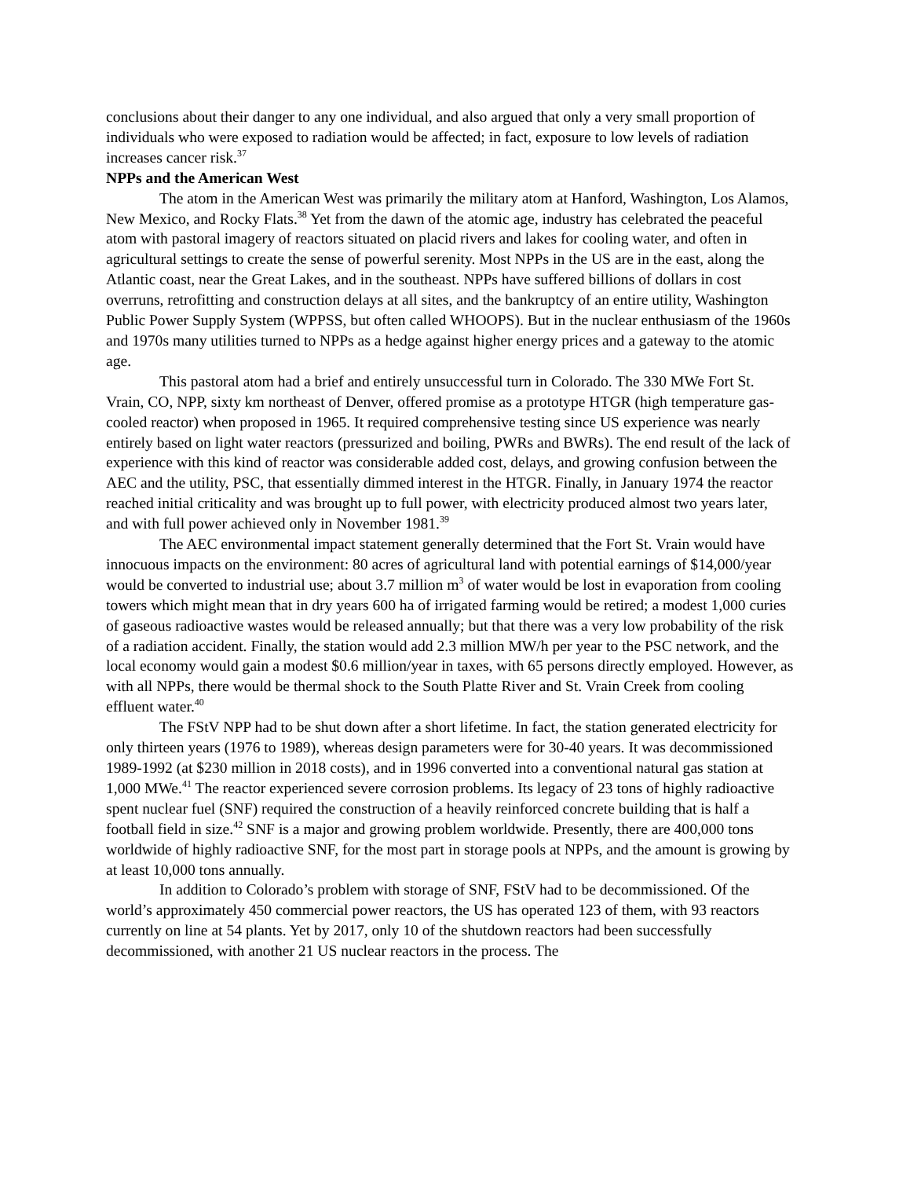conclusions about their danger to any one individual, and also argued that only a very small proportion of individuals who were exposed to radiation would be affected; in fact, exposure to low levels of radiation increases cancer risk.<sup>37</sup>
NPPs and the American West
The atom in the American West was primarily the military atom at Hanford, Washington, Los Alamos, New Mexico, and Rocky Flats.<sup>38</sup> Yet from the dawn of the atomic age, industry has celebrated the peaceful atom with pastoral imagery of reactors situated on placid rivers and lakes for cooling water, and often in agricultural settings to create the sense of powerful serenity. Most NPPs in the US are in the east, along the Atlantic coast, near the Great Lakes, and in the southeast. NPPs have suffered billions of dollars in cost overruns, retrofitting and construction delays at all sites, and the bankruptcy of an entire utility, Washington Public Power Supply System (WPPSS, but often called WHOOPS). But in the nuclear enthusiasm of the 1960s and 1970s many utilities turned to NPPs as a hedge against higher energy prices and a gateway to the atomic age.
This pastoral atom had a brief and entirely unsuccessful turn in Colorado. The 330 MWe Fort St. Vrain, CO, NPP, sixty km northeast of Denver, offered promise as a prototype HTGR (high temperature gas-cooled reactor) when proposed in 1965. It required comprehensive testing since US experience was nearly entirely based on light water reactors (pressurized and boiling, PWRs and BWRs). The end result of the lack of experience with this kind of reactor was considerable added cost, delays, and growing confusion between the AEC and the utility, PSC, that essentially dimmed interest in the HTGR. Finally, in January 1974 the reactor reached initial criticality and was brought up to full power, with electricity produced almost two years later, and with full power achieved only in November 1981.<sup>39</sup>
The AEC environmental impact statement generally determined that the Fort St. Vrain would have innocuous impacts on the environment: 80 acres of agricultural land with potential earnings of $14,000/year would be converted to industrial use; about 3.7 million m<sup>3</sup> of water would be lost in evaporation from cooling towers which might mean that in dry years 600 ha of irrigated farming would be retired; a modest 1,000 curies of gaseous radioactive wastes would be released annually; but that there was a very low probability of the risk of a radiation accident. Finally, the station would add 2.3 million MW/h per year to the PSC network, and the local economy would gain a modest $0.6 million/year in taxes, with 65 persons directly employed. However, as with all NPPs, there would be thermal shock to the South Platte River and St. Vrain Creek from cooling effluent water.<sup>40</sup>
The FStV NPP had to be shut down after a short lifetime. In fact, the station generated electricity for only thirteen years (1976 to 1989), whereas design parameters were for 30-40 years. It was decommissioned 1989-1992 (at $230 million in 2018 costs), and in 1996 converted into a conventional natural gas station at 1,000 MWe.<sup>41</sup> The reactor experienced severe corrosion problems. Its legacy of 23 tons of highly radioactive spent nuclear fuel (SNF) required the construction of a heavily reinforced concrete building that is half a football field in size.<sup>42</sup> SNF is a major and growing problem worldwide. Presently, there are 400,000 tons worldwide of highly radioactive SNF, for the most part in storage pools at NPPs, and the amount is growing by at least 10,000 tons annually.
In addition to Colorado’s problem with storage of SNF, FStV had to be decommissioned. Of the world’s approximately 450 commercial power reactors, the US has operated 123 of them, with 93 reactors currently on line at 54 plants. Yet by 2017, only 10 of the shutdown reactors had been successfully decommissioned, with another 21 US nuclear reactors in the process. The